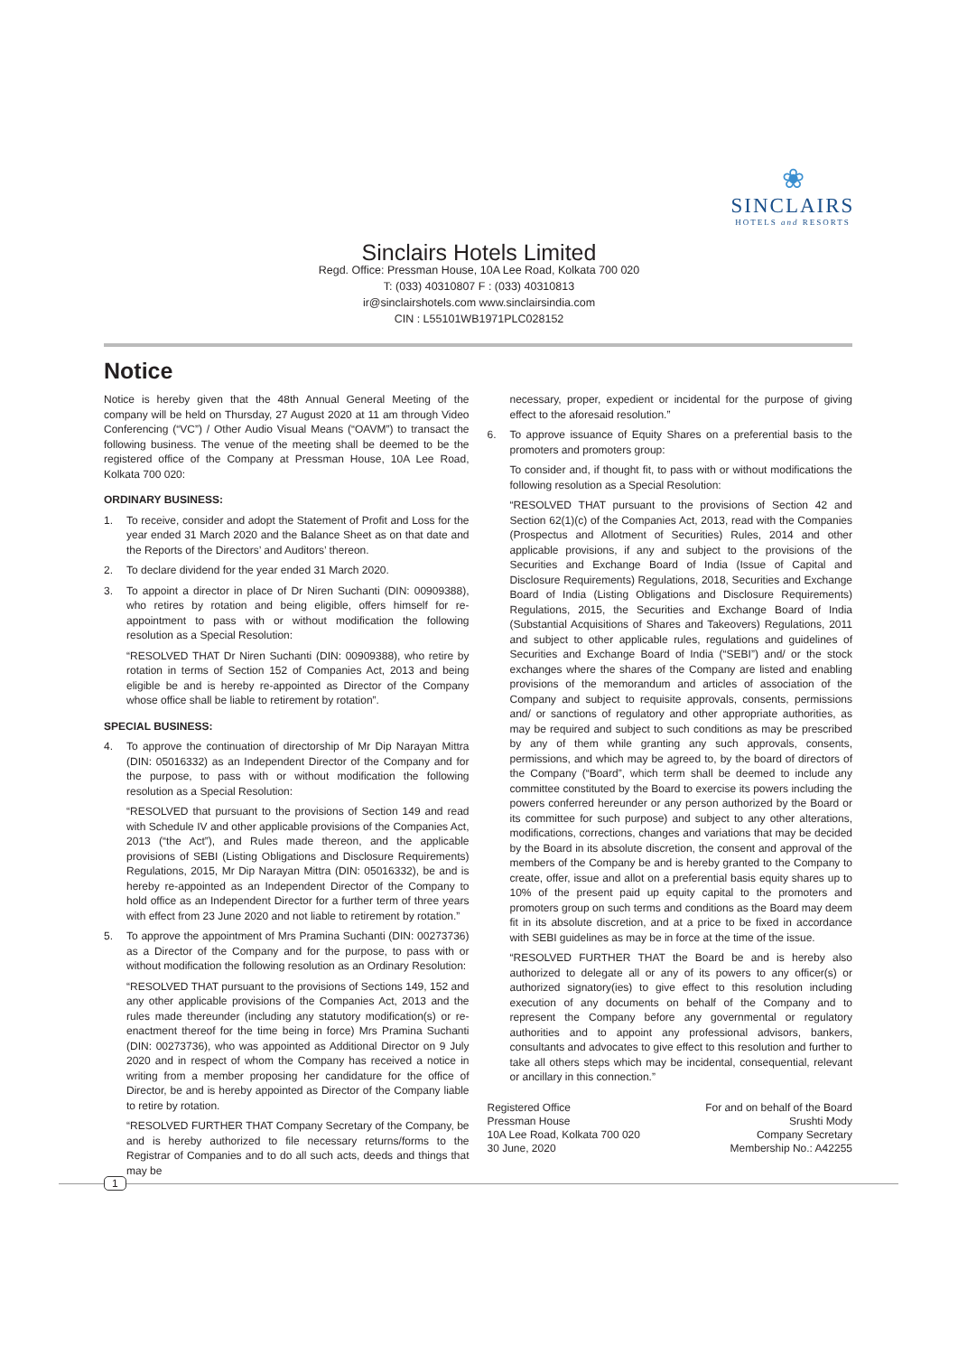❀
SINCLAIRS
HOTELS and RESORTS
Sinclairs Hotels Limited
Regd. Office: Pressman House, 10A Lee Road, Kolkata 700 020
T: (033) 40310807 F : (033) 40310813
ir@sinclairshotels.com www.sinclairsindia.com
CIN : L55101WB1971PLC028152
Notice
Notice is hereby given that the 48th Annual General Meeting of the company will be held on Thursday, 27 August 2020 at 11 am through Video Conferencing (“VC”) / Other Audio Visual Means (“OAVM”) to transact the following business. The venue of the meeting shall be deemed to be the registered office of the Company at Pressman House, 10A Lee Road, Kolkata 700 020:
ORDINARY BUSINESS:
1. To receive, consider and adopt the Statement of Profit and Loss for the year ended 31 March 2020 and the Balance Sheet as on that date and the Reports of the Directors’ and Auditors’ thereon.
2. To declare dividend for the year ended 31 March 2020.
3. To appoint a director in place of Dr Niren Suchanti (DIN: 00909388), who retires by rotation and being eligible, offers himself for re-appointment to pass with or without modification the following resolution as a Special Resolution:
“RESOLVED THAT Dr Niren Suchanti (DIN: 00909388), who retire by rotation in terms of Section 152 of Companies Act, 2013 and being eligible be and is hereby re-appointed as Director of the Company whose office shall be liable to retirement by rotation”.
SPECIAL BUSINESS:
4. To approve the continuation of directorship of Mr Dip Narayan Mittra (DIN: 05016332) as an Independent Director of the Company and for the purpose, to pass with or without modification the following resolution as a Special Resolution:
“RESOLVED that pursuant to the provisions of Section 149 and read with Schedule IV and other applicable provisions of the Companies Act, 2013 (“the Act”), and Rules made thereon, and the applicable provisions of SEBI (Listing Obligations and Disclosure Requirements) Regulations, 2015, Mr Dip Narayan Mittra (DIN: 05016332), be and is hereby re-appointed as an Independent Director of the Company to hold office as an Independent Director for a further term of three years with effect from 23 June 2020 and not liable to retirement by rotation.”
5. To approve the appointment of Mrs Pramina Suchanti (DIN: 00273736) as a Director of the Company and for the purpose, to pass with or without modification the following resolution as an Ordinary Resolution:
“RESOLVED THAT pursuant to the provisions of Sections 149, 152 and any other applicable provisions of the Companies Act, 2013 and the rules made thereunder (including any statutory modification(s) or re-enactment thereof for the time being in force) Mrs Pramina Suchanti (DIN: 00273736), who was appointed as Additional Director on 9 July 2020 and in respect of whom the Company has received a notice in writing from a member proposing her candidature for the office of Director, be and is hereby appointed as Director of the Company liable to retire by rotation.
“RESOLVED FURTHER THAT Company Secretary of the Company, be and is hereby authorized to file necessary returns/forms to the Registrar of Companies and to do all such acts, deeds and things that may be
necessary, proper, expedient or incidental for the purpose of giving effect to the aforesaid resolution.”
6. To approve issuance of Equity Shares on a preferential basis to the promoters and promoters group:
To consider and, if thought fit, to pass with or without modifications the following resolution as a Special Resolution:
“RESOLVED THAT pursuant to the provisions of Section 42 and Section 62(1)(c) of the Companies Act, 2013, read with the Companies (Prospectus and Allotment of Securities) Rules, 2014 and other applicable provisions, if any and subject to the provisions of the Securities and Exchange Board of India (Issue of Capital and Disclosure Requirements) Regulations, 2018, Securities and Exchange Board of India (Listing Obligations and Disclosure Requirements) Regulations, 2015, the Securities and Exchange Board of India (Substantial Acquisitions of Shares and Takeovers) Regulations, 2011 and subject to other applicable rules, regulations and guidelines of Securities and Exchange Board of India (“SEBI”) and/ or the stock exchanges where the shares of the Company are listed and enabling provisions of the memorandum and articles of association of the Company and subject to requisite approvals, consents, permissions and/ or sanctions of regulatory and other appropriate authorities, as may be required and subject to such conditions as may be prescribed by any of them while granting any such approvals, consents, permissions, and which may be agreed to, by the board of directors of the Company (“Board”, which term shall be deemed to include any committee constituted by the Board to exercise its powers including the powers conferred hereunder or any person authorized by the Board or its committee for such purpose) and subject to any other alterations, modifications, corrections, changes and variations that may be decided by the Board in its absolute discretion, the consent and approval of the members of the Company be and is hereby granted to the Company to create, offer, issue and allot on a preferential basis equity shares up to 10% of the present paid up equity capital to the promoters and promoters group on such terms and conditions as the Board may deem fit in its absolute discretion, and at a price to be fixed in accordance with SEBI guidelines as may be in force at the time of the issue.
“RESOLVED FURTHER THAT the Board be and is hereby also authorized to delegate all or any of its powers to any officer(s) or authorized signatory(ies) to give effect to this resolution including execution of any documents on behalf of the Company and to represent the Company before any governmental or regulatory authorities and to appoint any professional advisors, bankers, consultants and advocates to give effect to this resolution and further to take all others steps which may be incidental, consequential, relevant or ancillary in this connection.”
Registered Office
Pressman House
10A Lee Road, Kolkata 700 020
30 June, 2020
For and on behalf of the Board
Srushti Mody
Company Secretary
Membership No.: A42255
1